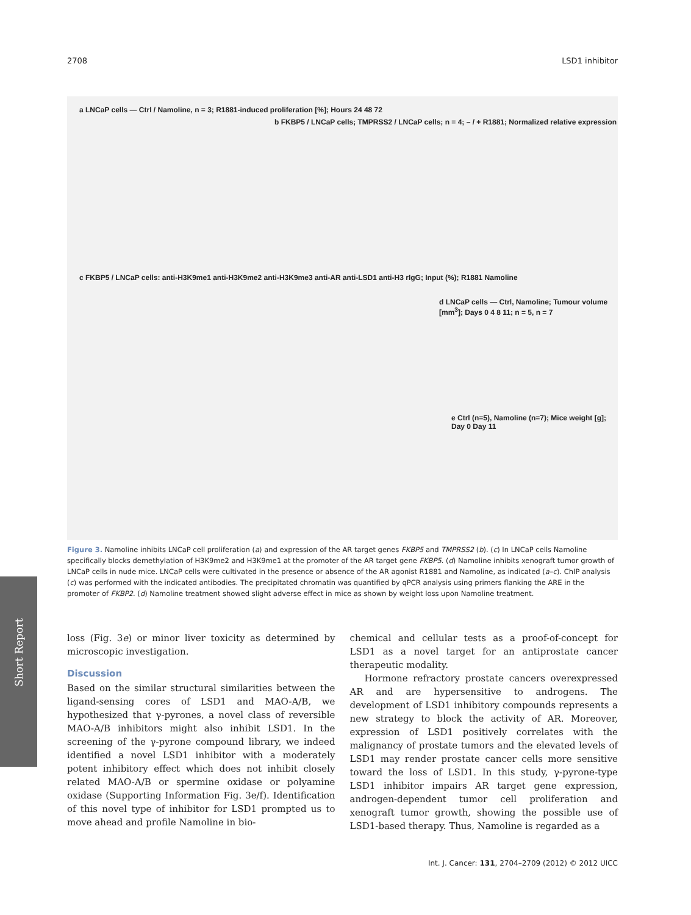2708 LSD1 inhibitor
a LNCaP cells — Ctrl / Namoline, n = 3; R1881-induced proliferation [%]; Hours 24 48 72
b FKBP5 / LNCaP cells; TMPRSS2 / LNCaP cells; n = 4; – / + R1881; Normalized relative expression
c FKBP5 / LNCaP cells: anti-H3K9me1 anti-H3K9me2 anti-H3K9me3 anti-AR anti-LSD1 anti-H3 rIgG; Input (%); R1881 Namoline
d LNCaP cells — Ctrl, Namoline; Tumour volume [mm<sup>3</sup>]; Days 0 4 8 11; n = 5, n = 7
e Ctrl (n=5), Namoline (n=7); Mice weight [g]; Day 0 Day 11
Figure 3. Namoline inhibits LNCaP cell proliferation (a) and expression of the AR target genes FKBP5 and TMPRSS2 (b). (c) In LNCaP cells Namoline specifically blocks demethylation of H3K9me2 and H3K9me1 at the promoter of the AR target gene FKBP5. (d) Namoline inhibits xenograft tumor growth of LNCaP cells in nude mice. LNCaP cells were cultivated in the presence or absence of the AR agonist R1881 and Namoline, as indicated (a–c). ChIP analysis (c) was performed with the indicated antibodies. The precipitated chromatin was quantified by qPCR analysis using primers flanking the ARE in the promoter of FKBP2. (d) Namoline treatment showed slight adverse effect in mice as shown by weight loss upon Namoline treatment.
Short Report
loss (Fig. 3e) or minor liver toxicity as determined by microscopic investigation.
Discussion
Based on the similar structural similarities between the ligand-sensing cores of LSD1 and MAO-A/B, we hypothesized that γ-pyrones, a novel class of reversible MAO-A/B inhibitors might also inhibit LSD1. In the screening of the γ-pyrone compound library, we indeed identified a novel LSD1 inhibitor with a moderately potent inhibitory effect which does not inhibit closely related MAO-A/B or spermine oxidase or polyamine oxidase (Supporting Information Fig. 3e/f). Identification of this novel type of inhibitor for LSD1 prompted us to move ahead and profile Namoline in bio-
chemical and cellular tests as a proof-of-concept for LSD1 as a novel target for an antiprostate cancer therapeutic modality.
Hormone refractory prostate cancers overexpressed AR and are hypersensitive to androgens. The development of LSD1 inhibitory compounds represents a new strategy to block the activity of AR. Moreover, expression of LSD1 positively correlates with the malignancy of prostate tumors and the elevated levels of LSD1 may render prostate cancer cells more sensitive toward the loss of LSD1. In this study, γ-pyrone-type LSD1 inhibitor impairs AR target gene expression, androgen-dependent tumor cell proliferation and xenograft tumor growth, showing the possible use of LSD1-based therapy. Thus, Namoline is regarded as a
Int. J. Cancer: 131, 2704–2709 (2012) © 2012 UICC